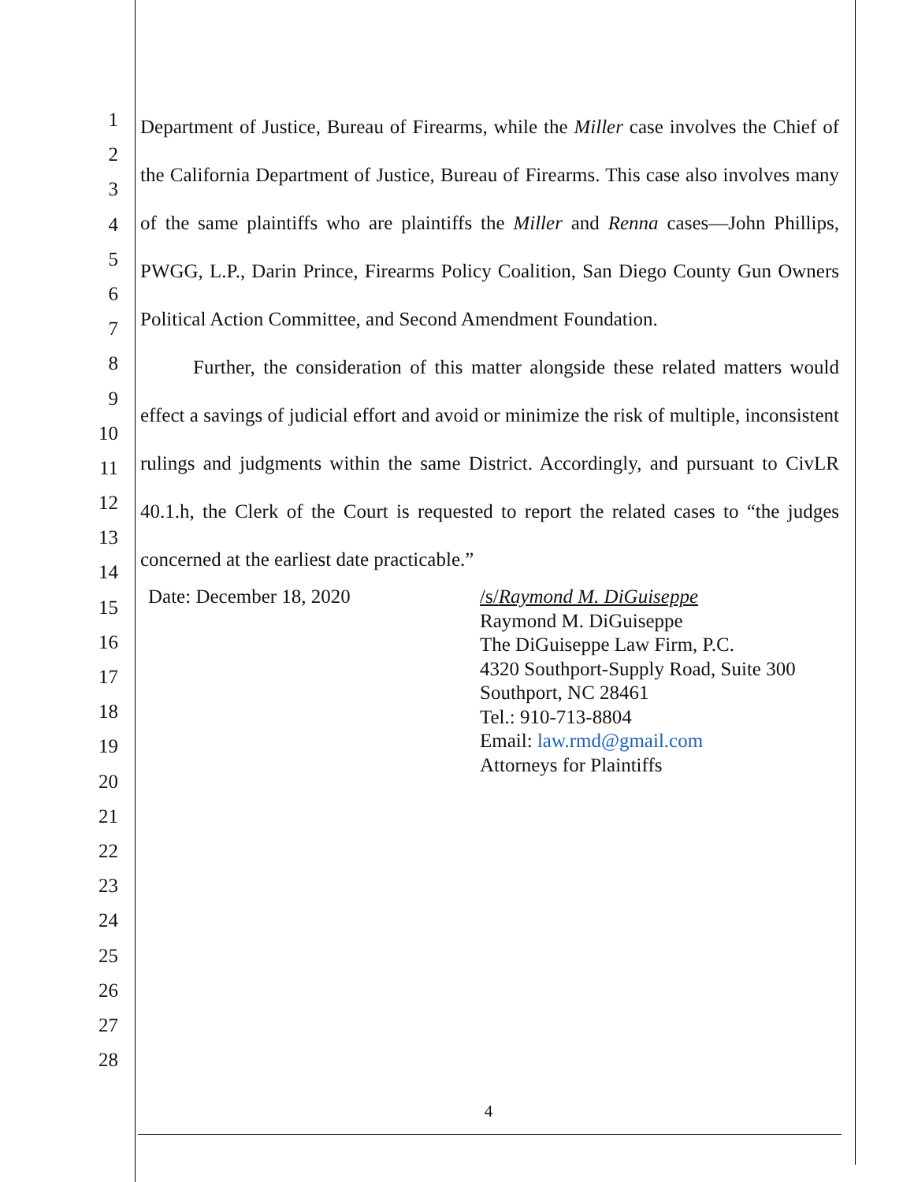1
2
3
4
5
6
7
8
9
10
11
12
13
14
15
16
17
18
19
20
21
22
23
24
25
26
27
28
Department of Justice, Bureau of Firearms, while the Miller case involves the Chief of the California Department of Justice, Bureau of Firearms. This case also involves many of the same plaintiffs who are plaintiffs the Miller and Renna cases—John Phillips, PWGG, L.P., Darin Prince, Firearms Policy Coalition, San Diego County Gun Owners Political Action Committee, and Second Amendment Foundation.
Further, the consideration of this matter alongside these related matters would effect a savings of judicial effort and avoid or minimize the risk of multiple, inconsistent rulings and judgments within the same District. Accordingly, and pursuant to CivLR 40.1.h, the Clerk of the Court is requested to report the related cases to “the judges concerned at the earliest date practicable.”
Date: December 18, 2020 /s/Raymond M. DiGuiseppe
Raymond M. DiGuiseppe
The DiGuiseppe Law Firm, P.C.
4320 Southport-Supply Road, Suite 300
Southport, NC 28461
Tel.: 910-713-8804
Email: law.rmd@gmail.com
Attorneys for Plaintiffs
4